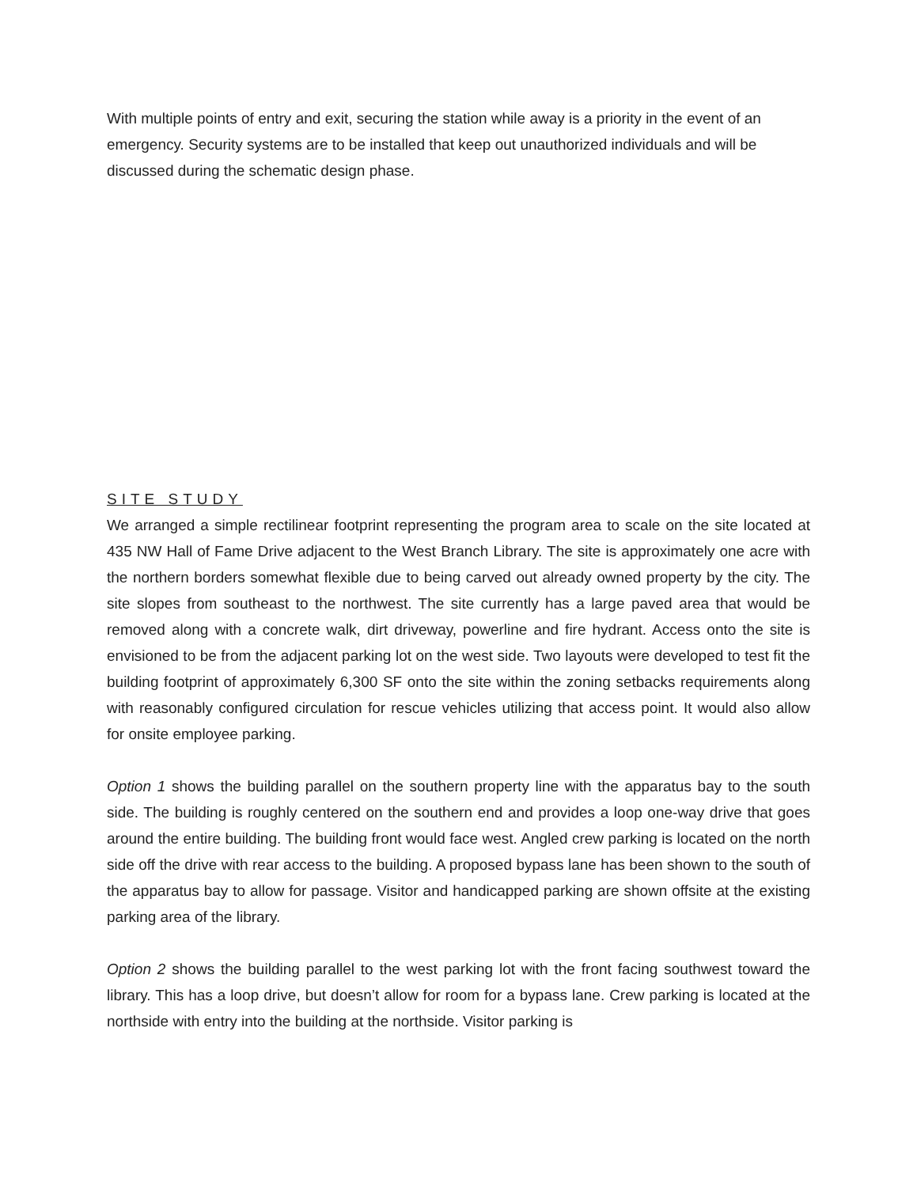With multiple points of entry and exit, securing the station while away is a priority in the event of an emergency. Security systems are to be installed that keep out unauthorized individuals and will be discussed during the schematic design phase.
SITE STUDY
We arranged a simple rectilinear footprint representing the program area to scale on the site located at 435 NW Hall of Fame Drive adjacent to the West Branch Library. The site is approximately one acre with the northern borders somewhat flexible due to being carved out already owned property by the city. The site slopes from southeast to the northwest. The site currently has a large paved area that would be removed along with a concrete walk, dirt driveway, powerline and fire hydrant. Access onto the site is envisioned to be from the adjacent parking lot on the west side. Two layouts were developed to test fit the building footprint of approximately 6,300 SF onto the site within the zoning setbacks requirements along with reasonably configured circulation for rescue vehicles utilizing that access point. It would also allow for onsite employee parking.
Option 1 shows the building parallel on the southern property line with the apparatus bay to the south side. The building is roughly centered on the southern end and provides a loop one-way drive that goes around the entire building. The building front would face west. Angled crew parking is located on the north side off the drive with rear access to the building. A proposed bypass lane has been shown to the south of the apparatus bay to allow for passage. Visitor and handicapped parking are shown offsite at the existing parking area of the library.
Option 2 shows the building parallel to the west parking lot with the front facing southwest toward the library. This has a loop drive, but doesn’t allow for room for a bypass lane. Crew parking is located at the northside with entry into the building at the northside. Visitor parking is